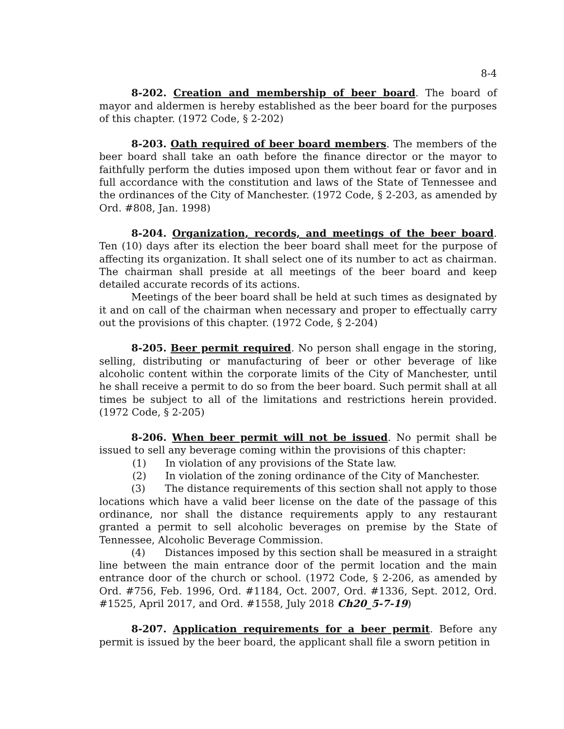8-4
8-202. Creation and membership of beer board. The board of mayor and aldermen is hereby established as the beer board for the purposes of this chapter. (1972 Code, § 2-202)
8-203. Oath required of beer board members. The members of the beer board shall take an oath before the finance director or the mayor to faithfully perform the duties imposed upon them without fear or favor and in full accordance with the constitution and laws of the State of Tennessee and the ordinances of the City of Manchester. (1972 Code, § 2-203, as amended by Ord. #808, Jan. 1998)
8-204. Organization, records, and meetings of the beer board. Ten (10) days after its election the beer board shall meet for the purpose of affecting its organization. It shall select one of its number to act as chairman. The chairman shall preside at all meetings of the beer board and keep detailed accurate records of its actions.
Meetings of the beer board shall be held at such times as designated by it and on call of the chairman when necessary and proper to effectually carry out the provisions of this chapter. (1972 Code, § 2-204)
8-205. Beer permit required. No person shall engage in the storing, selling, distributing or manufacturing of beer or other beverage of like alcoholic content within the corporate limits of the City of Manchester, until he shall receive a permit to do so from the beer board. Such permit shall at all times be subject to all of the limitations and restrictions herein provided. (1972 Code, § 2-205)
8-206. When beer permit will not be issued. No permit shall be issued to sell any beverage coming within the provisions of this chapter:
(1) In violation of any provisions of the State law.
(2) In violation of the zoning ordinance of the City of Manchester.
(3) The distance requirements of this section shall not apply to those locations which have a valid beer license on the date of the passage of this ordinance, nor shall the distance requirements apply to any restaurant granted a permit to sell alcoholic beverages on premise by the State of Tennessee, Alcoholic Beverage Commission.
(4) Distances imposed by this section shall be measured in a straight line between the main entrance door of the permit location and the main entrance door of the church or school. (1972 Code, § 2-206, as amended by Ord. #756, Feb. 1996, Ord. #1184, Oct. 2007, Ord. #1336, Sept. 2012, Ord. #1525, April 2017, and Ord. #1558, July 2018 Ch20_5-7-19)
8-207. Application requirements for a beer permit. Before any permit is issued by the beer board, the applicant shall file a sworn petition in